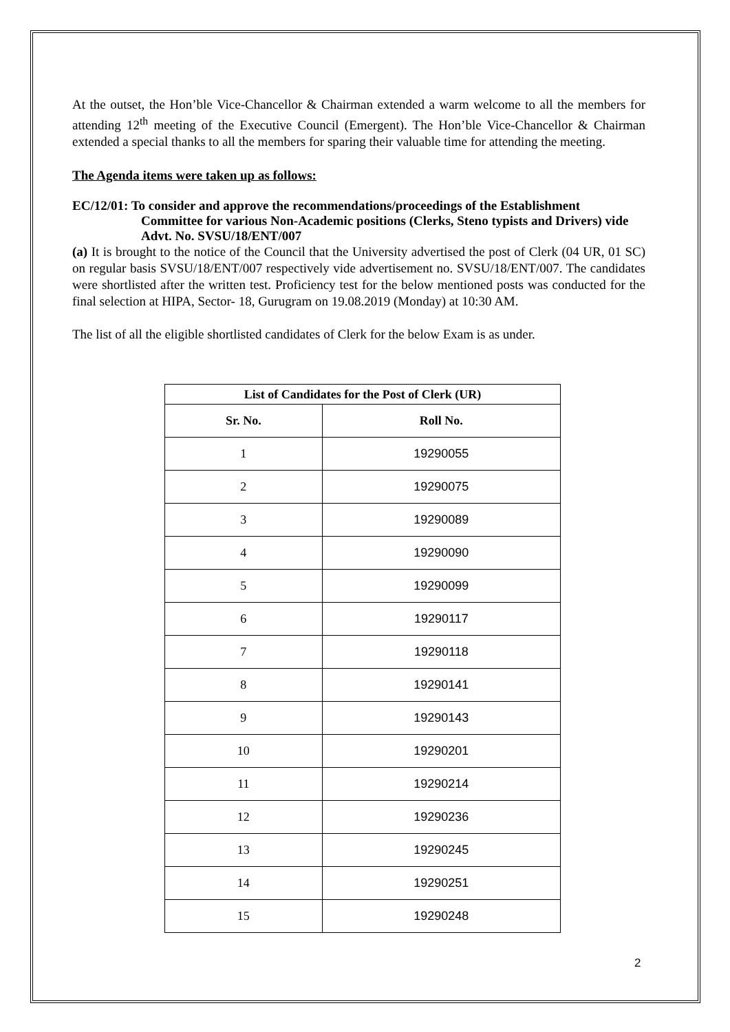At the outset, the Hon’ble Vice-Chancellor & Chairman extended a warm welcome to all the members for attending 12<sup>th</sup> meeting of the Executive Council (Emergent). The Hon’ble Vice-Chancellor & Chairman extended a special thanks to all the members for sparing their valuable time for attending the meeting.
The Agenda items were taken up as follows:
EC/12/01: To consider and approve the recommendations/proceedings of the Establishment
Committee for various Non-Academic positions (Clerks, Steno typists and Drivers) vide Advt. No. SVSU/18/ENT/007
(a) It is brought to the notice of the Council that the University advertised the post of Clerk (04 UR, 01 SC) on regular basis SVSU/18/ENT/007 respectively vide advertisement no. SVSU/18/ENT/007. The candidates were shortlisted after the written test. Proficiency test for the below mentioned posts was conducted for the final selection at HIPA, Sector- 18, Gurugram on 19.08.2019 (Monday) at 10:30 AM.
The list of all the eligible shortlisted candidates of Clerk for the below Exam is as under.
| List of Candidates for the Post of Clerk (UR) | |
| --- | --- |
| Sr. No. | Roll No. |
| 1 | 19290055 |
| 2 | 19290075 |
| 3 | 19290089 |
| 4 | 19290090 |
| 5 | 19290099 |
| 6 | 19290117 |
| 7 | 19290118 |
| 8 | 19290141 |
| 9 | 19290143 |
| 10 | 19290201 |
| 11 | 19290214 |
| 12 | 19290236 |
| 13 | 19290245 |
| 14 | 19290251 |
| 15 | 19290248 |
2